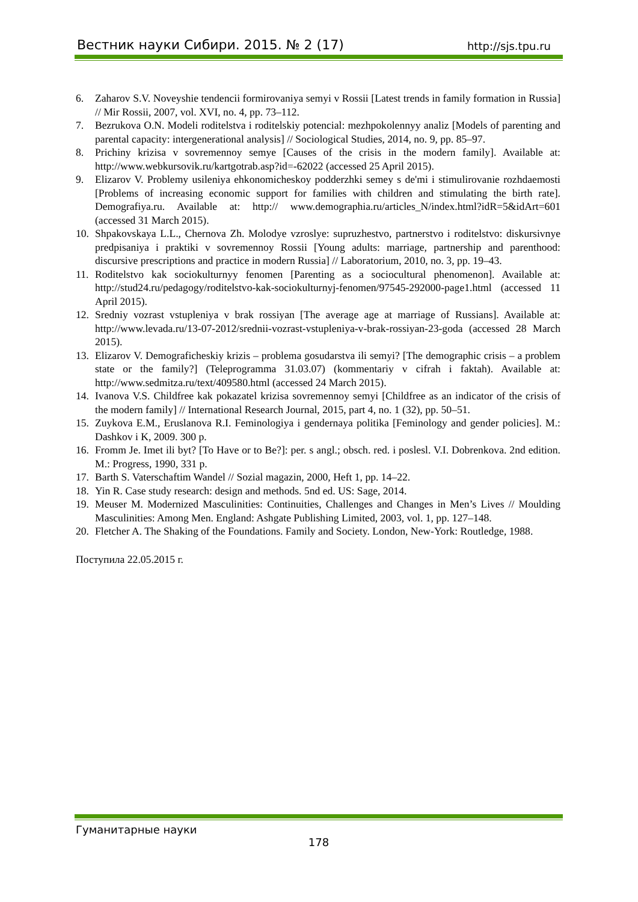Вестник науки Сибири. 2015. № 2 (17) http://sjs.tpu.ru
6. Zaharov S.V. Noveyshie tendencii formirovaniya semyi v Rossii [Latest trends in family formation in Russia] // Mir Rossii, 2007, vol. XVI, no. 4, pp. 73–112.
7. Bezrukova O.N. Modeli roditelstva i roditelskiy potencial: mezhpokolennyy analiz [Models of parenting and parental capacity: intergenerational analysis] // Sociological Studies, 2014, no. 9, pp. 85–97.
8. Prichiny krizisa v sovremennoy semye [Causes of the crisis in the modern family]. Available at: http://www.webkursovik.ru/kartgotrab.asp?id=-62022 (accessed 25 April 2015).
9. Elizarov V. Problemy usileniya ehkonomicheskoy podderzhki semey s de'mi i stimulirovanie rozhdaemosti [Problems of increasing economic support for families with children and stimulating the birth rate]. Demografiya.ru. Available at: http:// www.demographia.ru/articles_N/index.html?idR=5&idArt=601 (accessed 31 March 2015).
10. Shpakovskaya L.L., Chernova Zh. Molodye vzroslye: supruzhestvo, partnerstvo i roditelstvo: diskursivnye predpisaniya i praktiki v sovremennoy Rossii [Young adults: marriage, partnership and parenthood: discursive prescriptions and practice in modern Russia] // Laboratorium, 2010, no. 3, pp. 19–43.
11. Roditelstvo kak sociokulturnyy fenomen [Parenting as a sociocultural phenomenon]. Available at: http://stud24.ru/pedagogy/roditelstvo-kak-sociokulturnyj-fenomen/97545-292000-page1.html (accessed 11 April 2015).
12. Sredniy vozrast vstupleniya v brak rossiyan [The average age at marriage of Russians]. Available at: http://www.levada.ru/13-07-2012/srednii-vozrast-vstupleniya-v-brak-rossiyan-23-goda (accessed 28 March 2015).
13. Elizarov V. Demograficheskiy krizis – problema gosudarstva ili semyi? [The demographic crisis – a problem state or the family?] (Teleprogramma 31.03.07) (kommentariy v cifrah i faktah). Available at: http://www.sedmitza.ru/text/409580.html (accessed 24 March 2015).
14. Ivanova V.S. Childfree kak pokazatel krizisa sovremennoy semyi [Childfree as an indicator of the crisis of the modern family] // International Research Journal, 2015, part 4, no. 1 (32), pp. 50–51.
15. Zuykova E.M., Eruslanova R.I. Feminologiya i gendernaya politika [Feminology and gender policies]. M.: Dashkov i K, 2009. 300 p.
16. Fromm Je. Imet ili byt? [To Have or to Be?]: per. s angl.; obsch. red. i poslesl. V.I. Dobrenkova. 2nd edition. M.: Progress, 1990, 331 p.
17. Barth S. Vaterschaftim Wandel // Sozial magazin, 2000, Heft 1, pp. 14–22.
18. Yin R. Case study research: design and methods. 5nd ed. US: Sage, 2014.
19. Meuser M. Modernized Masculinities: Continuities, Challenges and Changes in Men’s Lives // Moulding Masculinities: Among Men. England: Ashgate Publishing Limited, 2003, vol. 1, pp. 127–148.
20. Fletcher A. The Shaking of the Foundations. Family and Society. London, New-York: Routledge, 1988.
Поступила 22.05.2015 г.
Гуманитарные науки
178